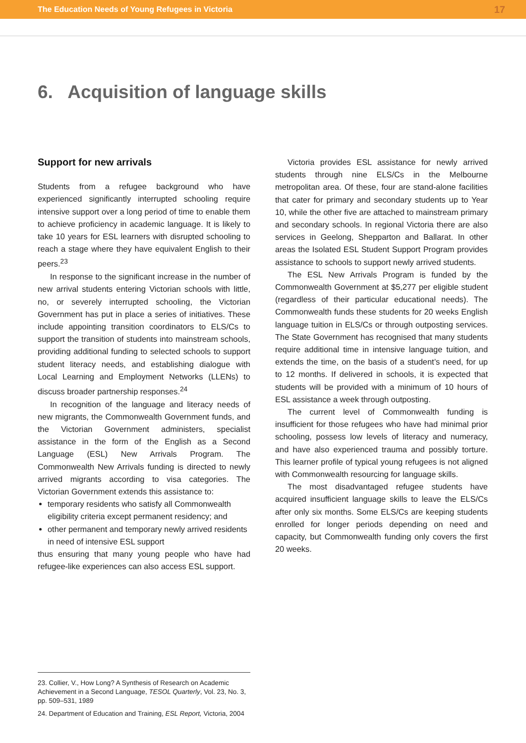The Education Needs of Young Refugees in Victoria 17
6. Acquisition of language skills
Support for new arrivals
Students from a refugee background who have experienced significantly interrupted schooling require intensive support over a long period of time to enable them to achieve proficiency in academic language. It is likely to take 10 years for ESL learners with disrupted schooling to reach a stage where they have equivalent English to their peers.<sup>23</sup>
In response to the significant increase in the number of new arrival students entering Victorian schools with little, no, or severely interrupted schooling, the Victorian Government has put in place a series of initiatives. These include appointing transition coordinators to ELS/Cs to support the transition of students into mainstream schools, providing additional funding to selected schools to support student literacy needs, and establishing dialogue with Local Learning and Employment Networks (LLENs) to discuss broader partnership responses.<sup>24</sup>
In recognition of the language and literacy needs of new migrants, the Commonwealth Government funds, and the Victorian Government administers, specialist assistance in the form of the English as a Second Language (ESL) New Arrivals Program. The Commonwealth New Arrivals funding is directed to newly arrived migrants according to visa categories. The Victorian Government extends this assistance to:
temporary residents who satisfy all Commonwealth eligibility criteria except permanent residency; and
other permanent and temporary newly arrived residents in need of intensive ESL support
thus ensuring that many young people who have had refugee-like experiences can also access ESL support.
Victoria provides ESL assistance for newly arrived students through nine ELS/Cs in the Melbourne metropolitan area. Of these, four are stand-alone facilities that cater for primary and secondary students up to Year 10, while the other five are attached to mainstream primary and secondary schools. In regional Victoria there are also services in Geelong, Shepparton and Ballarat. In other areas the Isolated ESL Student Support Program provides assistance to schools to support newly arrived students.
The ESL New Arrivals Program is funded by the Commonwealth Government at $5,277 per eligible student (regardless of their particular educational needs). The Commonwealth funds these students for 20 weeks English language tuition in ELS/Cs or through outposting services. The State Government has recognised that many students require additional time in intensive language tuition, and extends the time, on the basis of a student’s need, for up to 12 months. If delivered in schools, it is expected that students will be provided with a minimum of 10 hours of ESL assistance a week through outposting.
The current level of Commonwealth funding is insufficient for those refugees who have had minimal prior schooling, possess low levels of literacy and numeracy, and have also experienced trauma and possibly torture. This learner profile of typical young refugees is not aligned with Commonwealth resourcing for language skills.
The most disadvantaged refugee students have acquired insufficient language skills to leave the ELS/Cs after only six months. Some ELS/Cs are keeping students enrolled for longer periods depending on need and capacity, but Commonwealth funding only covers the first 20 weeks.
23. Collier, V., How Long? A Synthesis of Research on Academic Achievement in a Second Language, TESOL Quarterly, Vol. 23, No. 3, pp. 509–531, 1989
24. Department of Education and Training, ESL Report, Victoria, 2004